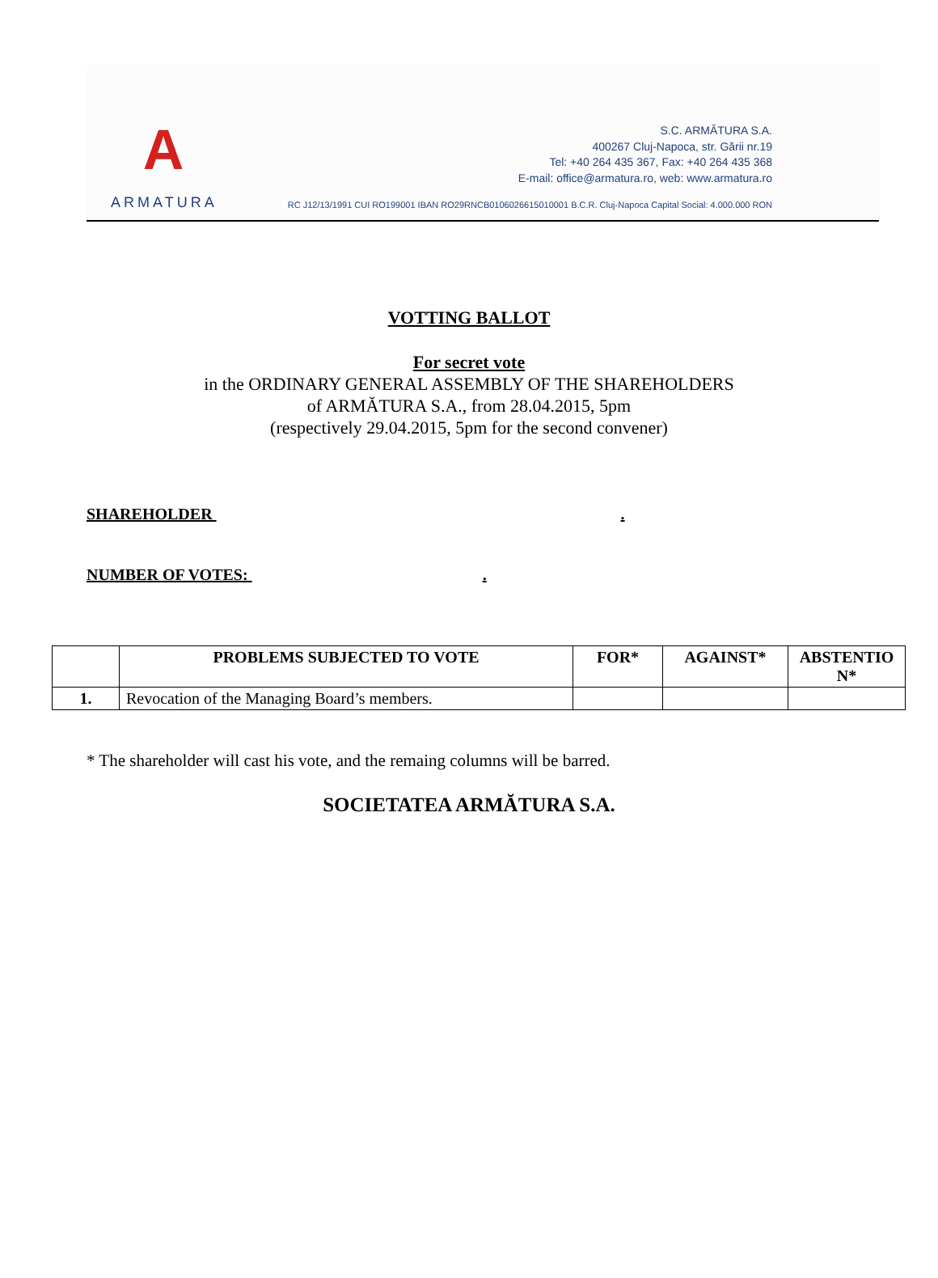A
ARMATURA
S.C. ARMĂTURA S.A.
400267 Cluj-Napoca, str. Gării nr.19
Tel: +40 264 435 367, Fax: +40 264 435 368
E-mail: office@armatura.ro, web: www.armatura.ro
RC J12/13/1991 CUI RO199001 IBAN RO29RNCB0106026615010001 B.C.R. Cluj-Napoca Capital Social: 4.000.000 RON
VOTTING BALLOT
For secret vote
in the ORDINARY GENERAL ASSEMBLY OF THE SHAREHOLDERS
of ARMĂTURA S.A., from 28.04.2015, 5pm
(respectively 29.04.2015, 5pm for the second convener)
SHAREHOLDER .
NUMBER OF VOTES: .
| | PROBLEMS SUBJECTED TO VOTE | FOR* | AGAINST* | ABSTENTIO N* |
| --- | --- | --- | --- | --- |
| 1. | Revocation of the Managing Board’s members. | | | |
* The shareholder will cast his vote, and the remaing columns will be barred.
SOCIETATEA ARMĂTURA S.A.